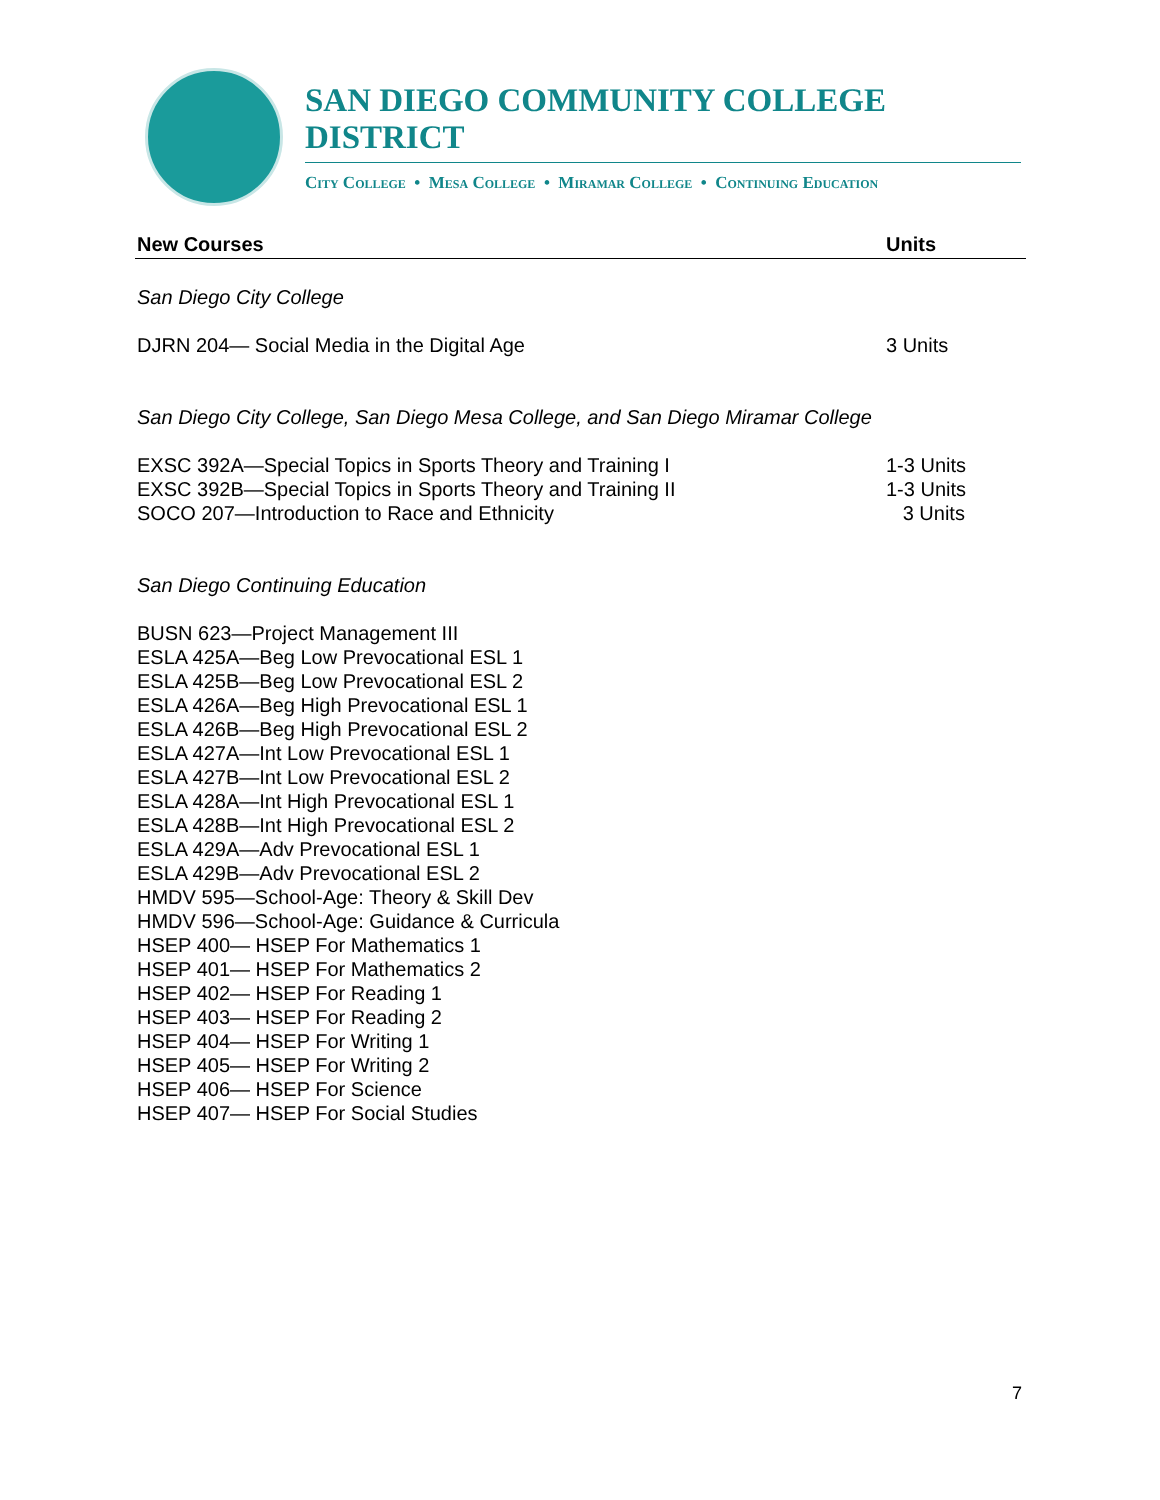SAN DIEGO COMMUNITY COLLEGE DISTRICT
City College • Mesa College • Miramar College • Continuing Education
New Courses Units
San Diego City College
DJRN 204— Social Media in the Digital Age 3 Units
San Diego City College, San Diego Mesa College, and San Diego Miramar College
EXSC 392A—Special Topics in Sports Theory and Training I 1-3 Units
EXSC 392B—Special Topics in Sports Theory and Training II 1-3 Units
SOCO 207—Introduction to Race and Ethnicity 3 Units
San Diego Continuing Education
BUSN 623—Project Management III
ESLA 425A—Beg Low Prevocational ESL 1
ESLA 425B—Beg Low Prevocational ESL 2
ESLA 426A—Beg High Prevocational ESL 1
ESLA 426B—Beg High Prevocational ESL 2
ESLA 427A—Int Low Prevocational ESL 1
ESLA 427B—Int Low Prevocational ESL 2
ESLA 428A—Int High Prevocational ESL 1
ESLA 428B—Int High Prevocational ESL 2
ESLA 429A—Adv Prevocational ESL 1
ESLA 429B—Adv Prevocational ESL 2
HMDV 595—School-Age: Theory & Skill Dev
HMDV 596—School-Age: Guidance & Curricula
HSEP 400— HSEP For Mathematics 1
HSEP 401— HSEP For Mathematics 2
HSEP 402— HSEP For Reading 1
HSEP 403— HSEP For Reading 2
HSEP 404— HSEP For Writing 1
HSEP 405— HSEP For Writing 2
HSEP 406— HSEP For Science
HSEP 407— HSEP For Social Studies
7